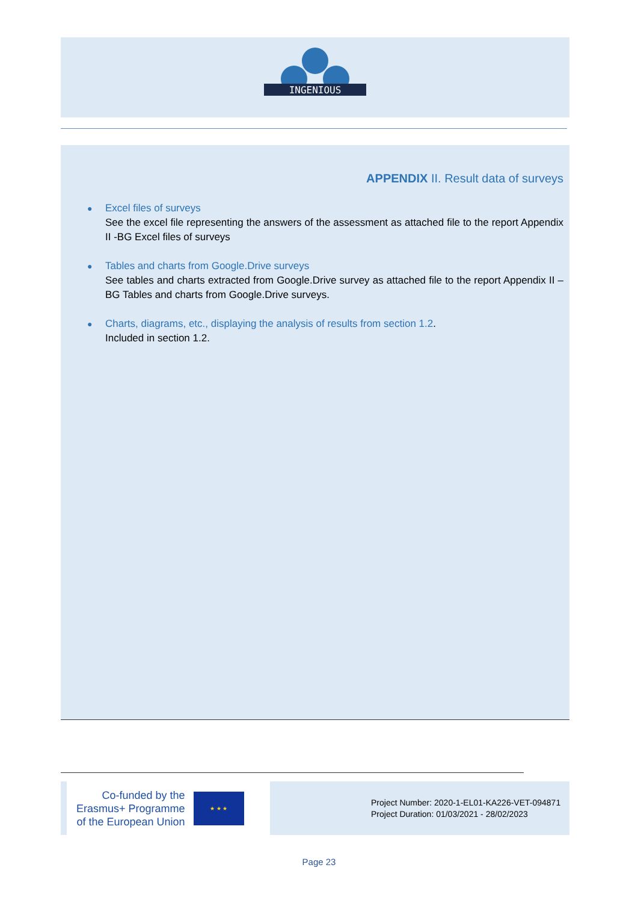INGENIOUS
APPENDIX II. Result data of surveys
● Excel files of surveys
See the excel file representing the answers of the assessment as attached file to the report Appendix II -BG Excel files of surveys
● Tables and charts from Google.Drive surveys
See tables and charts extracted from Google.Drive survey as attached file to the report Appendix II – BG Tables and charts from Google.Drive surveys.
● Charts, diagrams, etc., displaying the analysis of results from section 1.2.
Included in section 1.2.
Co-funded by the
Erasmus+ Programme
of the European Union
★ ★ ★
Project Number: 2020-1-EL01-KA226-VET-094871
Project Duration: 01/03/2021 - 28/02/2023
Page 23